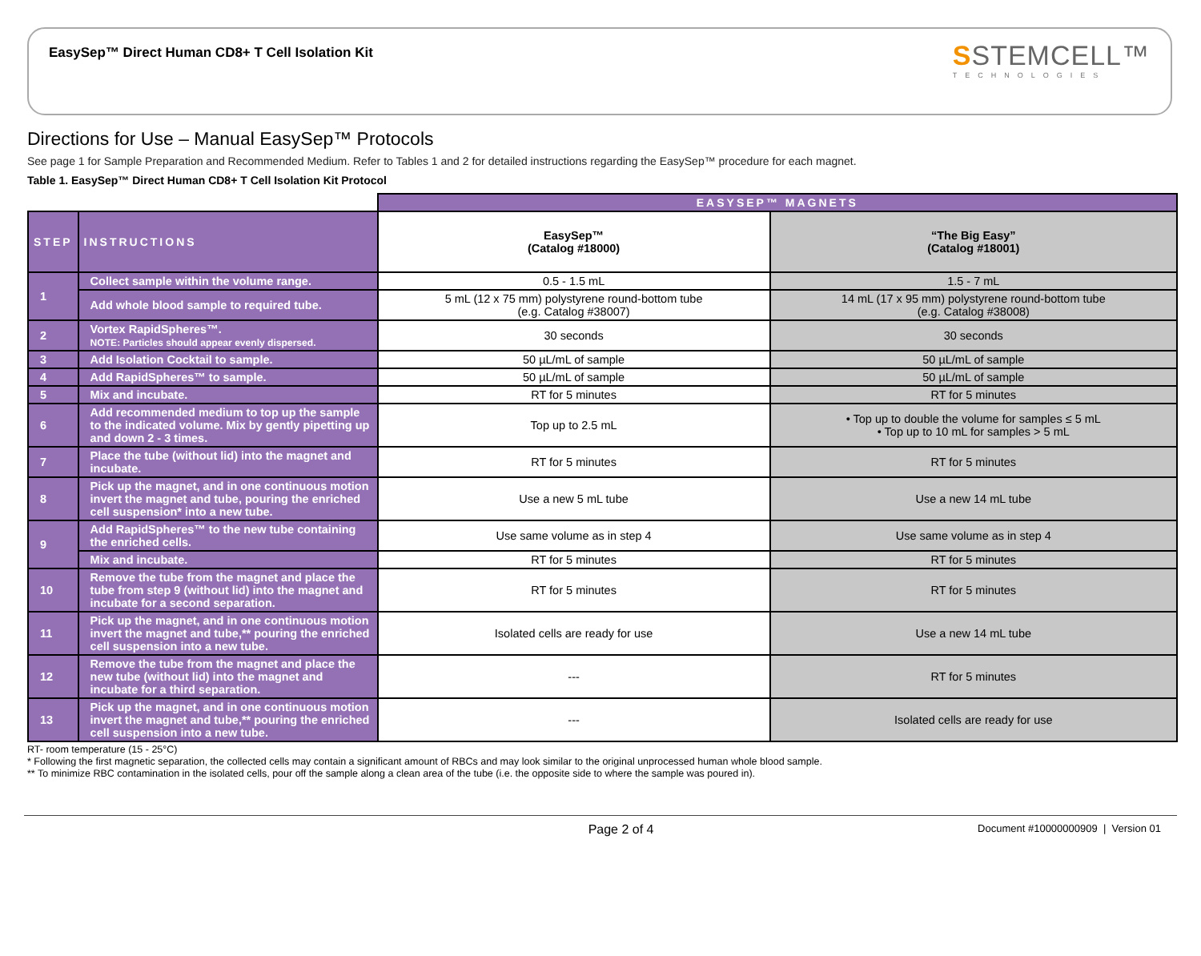EasySep™ Direct Human CD8+ T Cell Isolation Kit
SSTEMCELL™
TECHNOLOGIES
Directions for Use – Manual EasySep™ Protocols
See page 1 for Sample Preparation and Recommended Medium. Refer to Tables 1 and 2 for detailed instructions regarding the EasySep™ procedure for each magnet.
Table 1. EasySep™ Direct Human CD8+ T Cell Isolation Kit Protocol
| | | EASYSEP™ MAGNETS | |
| STEP | INSTRUCTIONS | EasySep™ (Catalog #18000) | “The Big Easy” (Catalog #18001) |
| 1 | Collect sample within the volume range. | 0.5 - 1.5 mL | 1.5 - 7 mL |
| | Add whole blood sample to required tube. | 5 mL (12 x 75 mm) polystyrene round-bottom tube (e.g. Catalog #38007) | 14 mL (17 x 95 mm) polystyrene round-bottom tube (e.g. Catalog #38008) |
| 2 | Vortex RapidSpheres™. NOTE: Particles should appear evenly dispersed. | 30 seconds | 30 seconds |
| 3 | Add Isolation Cocktail to sample. | 50 µL/mL of sample | 50 µL/mL of sample |
| 4 | Add RapidSpheres™ to sample. | 50 µL/mL of sample | 50 µL/mL of sample |
| 5 | Mix and incubate. | RT for 5 minutes | RT for 5 minutes |
| 6 | Add recommended medium to top up the sample to the indicated volume. Mix by gently pipetting up and down 2 - 3 times. | Top up to 2.5 mL | • Top up to double the volume for samples ≤ 5 mL • Top up to 10 mL for samples > 5 mL |
| 7 | Place the tube (without lid) into the magnet and incubate. | RT for 5 minutes | RT for 5 minutes |
| 8 | Pick up the magnet, and in one continuous motion invert the magnet and tube, pouring the enriched cell suspension* into a new tube. | Use a new 5 mL tube | Use a new 14 mL tube |
| 9 | Add RapidSpheres™ to the new tube containing the enriched cells. | Use same volume as in step 4 | Use same volume as in step 4 |
| | Mix and incubate. | RT for 5 minutes | RT for 5 minutes |
| 10 | Remove the tube from the magnet and place the tube from step 9 (without lid) into the magnet and incubate for a second separation. | RT for 5 minutes | RT for 5 minutes |
| 11 | Pick up the magnet, and in one continuous motion invert the magnet and tube,** pouring the enriched cell suspension into a new tube. | Isolated cells are ready for use | Use a new 14 mL tube |
| 12 | Remove the tube from the magnet and place the new tube (without lid) into the magnet and incubate for a third separation. | --- | RT for 5 minutes |
| 13 | Pick up the magnet, and in one continuous motion invert the magnet and tube,** pouring the enriched cell suspension into a new tube. | --- | Isolated cells are ready for use |
RT- room temperature (15 - 25°C)
* Following the first magnetic separation, the collected cells may contain a significant amount of RBCs and may look similar to the original unprocessed human whole blood sample.
** To minimize RBC contamination in the isolated cells, pour off the sample along a clean area of the tube (i.e. the opposite side to where the sample was poured in).
Page 2 of 4 Document #10000000909 | Version 01